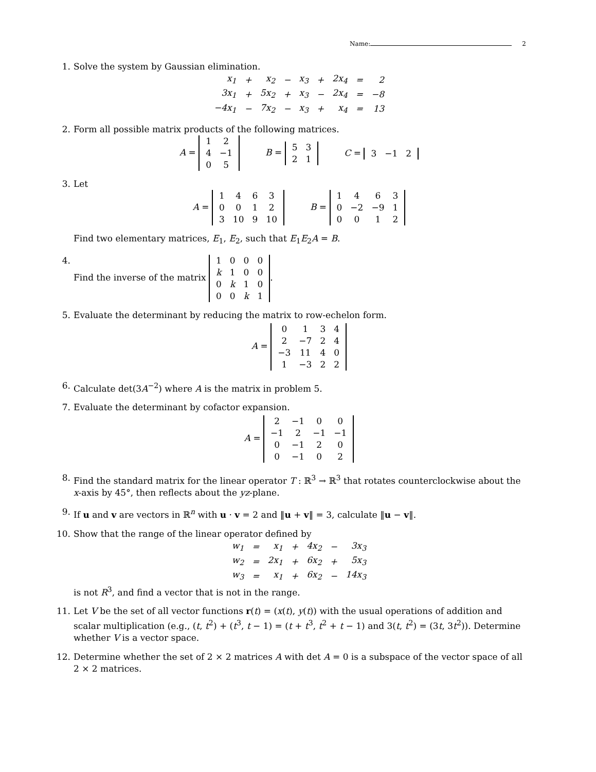Name: 2
1. Solve the system by Gaussian elimination.
| x<sub>1</sub> | + | x<sub>2</sub> | − | x<sub>3</sub> | + | 2x<sub>4</sub> | = | 2 |
| 3x<sub>1</sub> | + | 5x<sub>2</sub> | + | x<sub>3</sub> | − | 2x<sub>4</sub> | = | −8 |
| −4x<sub>1</sub> | − | 7x<sub>2</sub> | − | x<sub>3</sub> | + | x<sub>4</sub> | = | 13 |
2. Form all possible matrix products of the following matrices.
A =
| 1 | 2 |
| 4 | −1 |
| 0 | 5 |
B =
| 5 | 3 |
| 2 | 1 |
C =
| 3 | −1 | 2 |
3. Let
A =
| 1 | 4 | 6 | 3 |
| 0 | 0 | 1 | 2 |
| 3 | 10 | 9 | 10 |
B =
| 1 | 4 | 6 | 3 |
| 0 | −2 | −9 | 1 |
| 0 | 0 | 1 | 2 |
Find two elementary matrices, E<sub>1</sub>, E<sub>2</sub>, such that E<sub>1</sub>E<sub>2</sub>A = B.
4. Find the inverse of the matrix
| 1 | 0 | 0 | 0 |
| k | 1 | 0 | 0 |
| 0 | k | 1 | 0 |
| 0 | 0 | k | 1 |
.
5. Evaluate the determinant by reducing the matrix to row-echelon form.
A =
| 0 | 1 | 3 | 4 |
| 2 | −7 | 2 | 4 |
| −3 | 11 | 4 | 0 |
| 1 | −3 | 2 | 2 |
6. Calculate det(3A<sup>−2</sup>) where A is the matrix in problem 5.
7. Evaluate the determinant by cofactor expansion.
A =
| 2 | −1 | 0 | 0 |
| −1 | 2 | −1 | −1 |
| 0 | −1 | 2 | 0 |
| 0 | −1 | 0 | 2 |
8. Find the standard matrix for the linear operator T : ℝ<sup>3</sup> → ℝ<sup>3</sup> that rotates counterclockwise about the x-axis by 45°, then reflects about the yz-plane.
9. If u and v are vectors in ℝ<sup>n</sup> with u · v = 2 and ‖u + v‖ = 3, calculate ‖u − v‖.
10. Show that the range of the linear operator defined by
| w<sub>1</sub> | = | x<sub>1</sub> | + | 4x<sub>2</sub> | − | 3x<sub>3</sub> |
| w<sub>2</sub> | = | 2x<sub>1</sub> | + | 6x<sub>2</sub> | + | 5x<sub>3</sub> |
| w<sub>3</sub> | = | x<sub>1</sub> | + | 6x<sub>2</sub> | − | 14x<sub>3</sub> |
is not R<sup>3</sup>, and find a vector that is not in the range.
11. Let V be the set of all vector functions r(t) = (x(t), y(t)) with the usual operations of addition and scalar multiplication (e.g., (t, t<sup>2</sup>) + (t<sup>3</sup>, t − 1) = (t + t<sup>3</sup>, t<sup>2</sup> + t − 1) and 3(t, t<sup>2</sup>) = (3t, 3t<sup>2</sup>)). Determine whether V is a vector space.
12. Determine whether the set of 2 × 2 matrices A with det A = 0 is a subspace of the vector space of all 2 × 2 matrices.